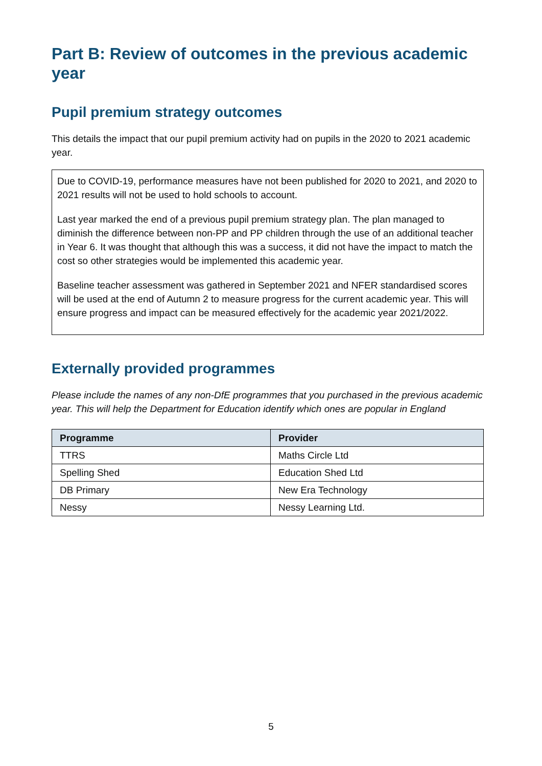Part B: Review of outcomes in the previous academic year
Pupil premium strategy outcomes
This details the impact that our pupil premium activity had on pupils in the 2020 to 2021 academic year.
Due to COVID-19, performance measures have not been published for 2020 to 2021, and 2020 to 2021 results will not be used to hold schools to account.
Last year marked the end of a previous pupil premium strategy plan. The plan managed to diminish the difference between non-PP and PP children through the use of an additional teacher in Year 6. It was thought that although this was a success, it did not have the impact to match the cost so other strategies would be implemented this academic year.
Baseline teacher assessment was gathered in September 2021 and NFER standardised scores will be used at the end of Autumn 2 to measure progress for the current academic year. This will ensure progress and impact can be measured effectively for the academic year 2021/2022.
Externally provided programmes
Please include the names of any non-DfE programmes that you purchased in the previous academic year. This will help the Department for Education identify which ones are popular in England
| Programme | Provider |
| --- | --- |
| TTRS | Maths Circle Ltd |
| Spelling Shed | Education Shed Ltd |
| DB Primary | New Era Technology |
| Nessy | Nessy Learning Ltd. |
5